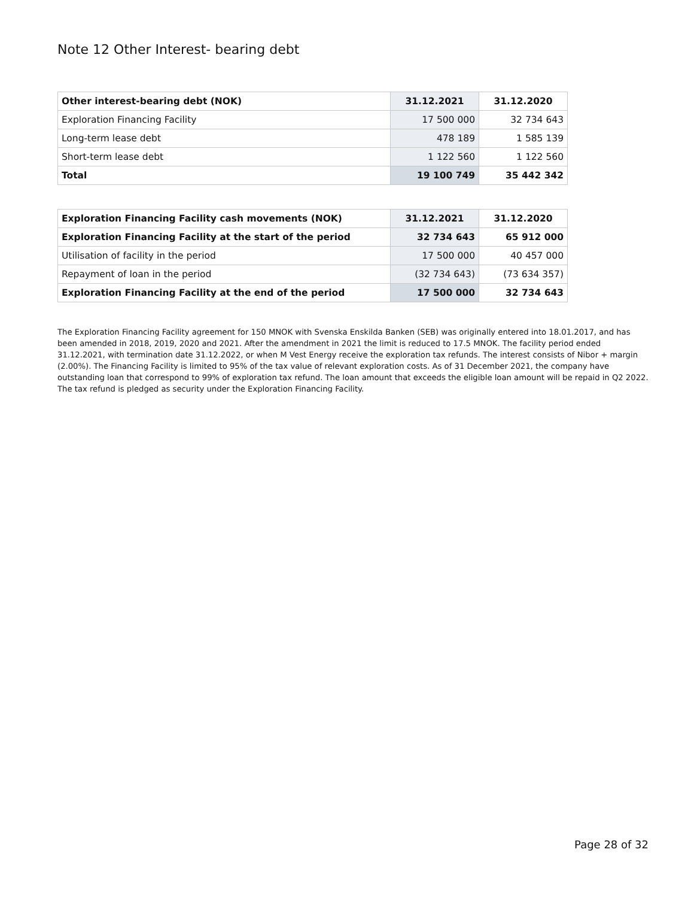Note 12 Other Interest- bearing debt
| Other interest-bearing debt (NOK) | 31.12.2021 | 31.12.2020 |
| --- | --- | --- |
| Exploration Financing Facility | 17 500 000 | 32 734 643 |
| Long-term lease debt | 478 189 | 1 585 139 |
| Short-term lease debt | 1 122 560 | 1 122 560 |
| Total | 19 100 749 | 35 442 342 |
| Exploration Financing Facility cash movements (NOK) | 31.12.2021 | 31.12.2020 |
| --- | --- | --- |
| Exploration Financing Facility at the start of the period | 32 734 643 | 65 912 000 |
| Utilisation of facility in the period | 17 500 000 | 40 457 000 |
| Repayment of loan in the period | (32 734 643) | (73 634 357) |
| Exploration Financing Facility at the end of the period | 17 500 000 | 32 734 643 |
The Exploration Financing Facility agreement for 150 MNOK with Svenska Enskilda Banken (SEB) was originally entered into 18.01.2017, and has been amended in 2018, 2019, 2020 and 2021. After the amendment in 2021 the limit is reduced to 17.5 MNOK. The facility period ended 31.12.2021, with termination date 31.12.2022, or when M Vest Energy receive the exploration tax refunds. The interest consists of Nibor + margin (2.00%). The Financing Facility is limited to 95% of the tax value of relevant exploration costs. As of 31 December 2021, the company have outstanding loan that correspond to 99% of exploration tax refund. The loan amount that exceeds the eligible loan amount will be repaid in Q2 2022. The tax refund is pledged as security under the Exploration Financing Facility.
Page 28 of 32